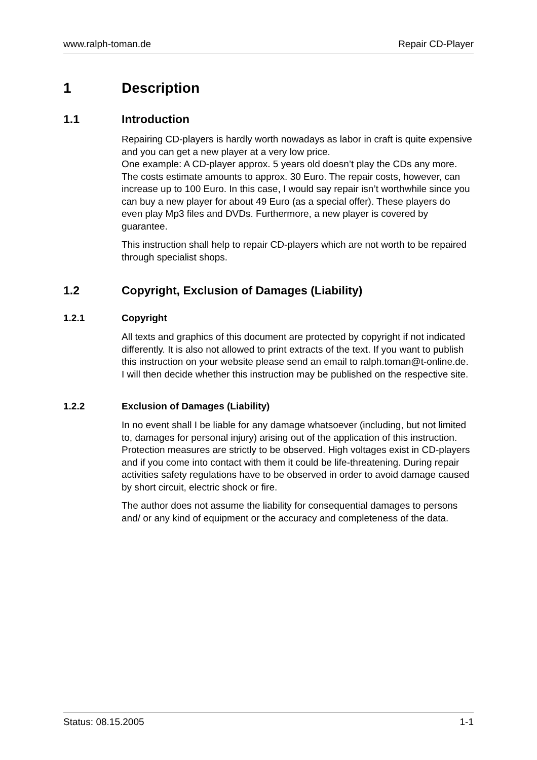www.ralph-toman.de Repair CD-Player
1 Description
1.1 Introduction
Repairing CD-players is hardly worth nowadays as labor in craft is quite expensive and you can get a new player at a very low price.
One example: A CD-player approx. 5 years old doesn’t play the CDs any more. The costs estimate amounts to approx. 30 Euro. The repair costs, however, can increase up to 100 Euro. In this case, I would say repair isn’t worthwhile since you can buy a new player for about 49 Euro (as a special offer). These players do even play Mp3 files and DVDs. Furthermore, a new player is covered by guarantee.
This instruction shall help to repair CD-players which are not worth to be repaired through specialist shops.
1.2 Copyright, Exclusion of Damages (Liability)
1.2.1 Copyright
All texts and graphics of this document are protected by copyright if not indicated differently. It is also not allowed to print extracts of the text. If you want to publish this instruction on your website please send an email to ralph.toman@t-online.de. I will then decide whether this instruction may be published on the respective site.
1.2.2 Exclusion of Damages (Liability)
In no event shall I be liable for any damage whatsoever (including, but not limited to, damages for personal injury) arising out of the application of this instruction. Protection measures are strictly to be observed. High voltages exist in CD-players and if you come into contact with them it could be life-threatening. During repair activities safety regulations have to be observed in order to avoid damage caused by short circuit, electric shock or fire.
The author does not assume the liability for consequential damages to persons and/ or any kind of equipment or the accuracy and completeness of the data.
Status: 08.15.2005 1-1